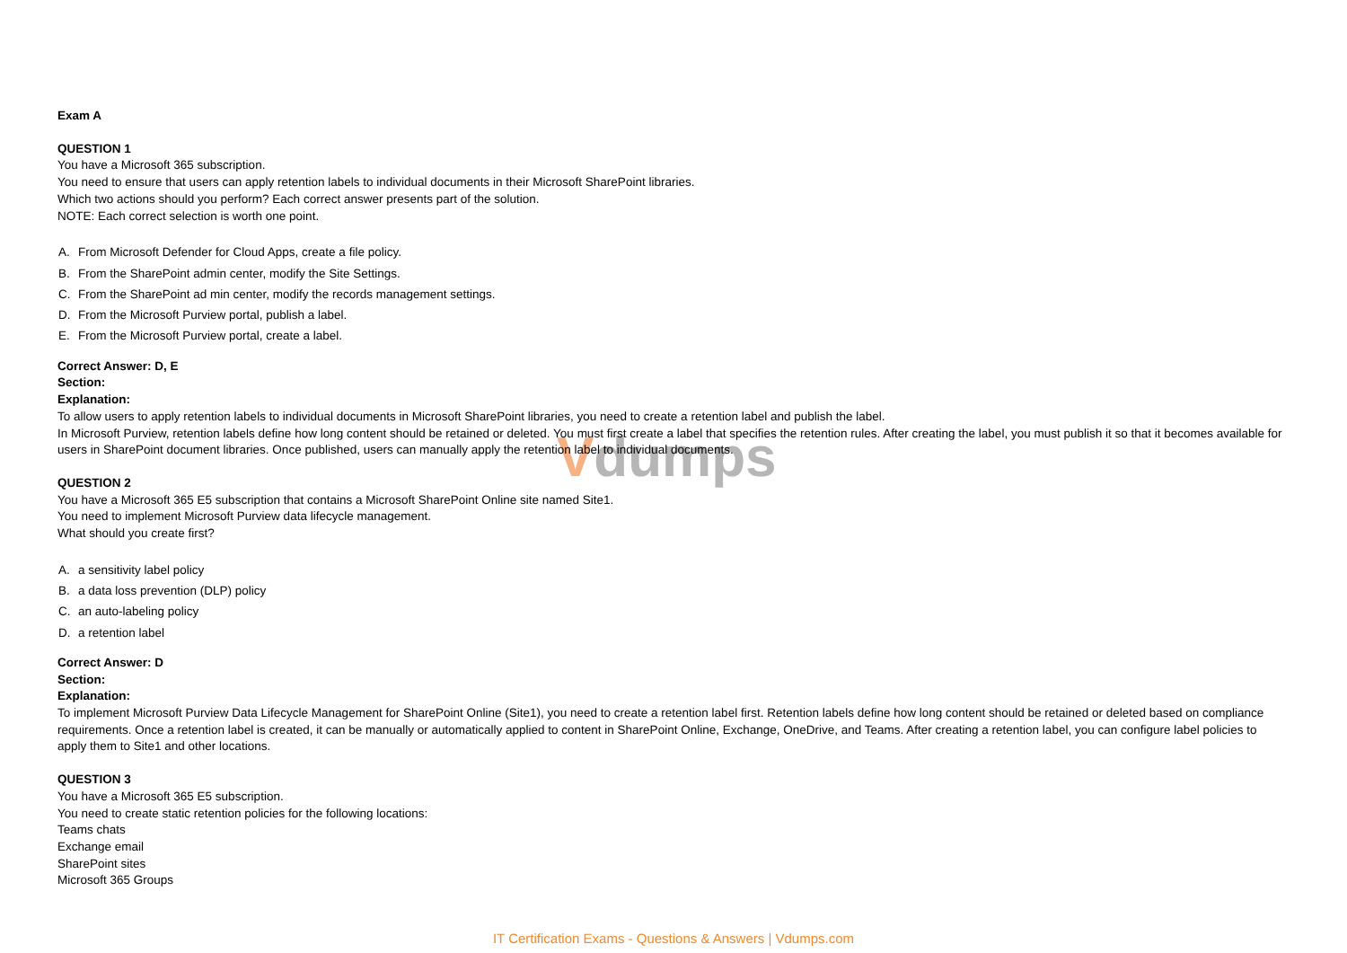Vdumps
Exam A
QUESTION 1
You have a Microsoft 365 subscription.
You need to ensure that users can apply retention labels to individual documents in their Microsoft SharePoint libraries.
Which two actions should you perform? Each correct answer presents part of the solution.
NOTE: Each correct selection is worth one point.
A. From Microsoft Defender for Cloud Apps, create a file policy.
B. From the SharePoint admin center, modify the Site Settings.
C. From the SharePoint ad min center, modify the records management settings.
D. From the Microsoft Purview portal, publish a label.
E. From the Microsoft Purview portal, create a label.
Correct Answer: D, E
Section:
Explanation:
To allow users to apply retention labels to individual documents in Microsoft SharePoint libraries, you need to create a retention label and publish the label.
In Microsoft Purview, retention labels define how long content should be retained or deleted. You must first create a label that specifies the retention rules. After creating the label, you must publish it so that it becomes available for users in SharePoint document libraries. Once published, users can manually apply the retention label to individual documents.
QUESTION 2
You have a Microsoft 365 E5 subscription that contains a Microsoft SharePoint Online site named Site1.
You need to implement Microsoft Purview data lifecycle management.
What should you create first?
A. a sensitivity label policy
B. a data loss prevention (DLP) policy
C. an auto-labeling policy
D. a retention label
Correct Answer: D
Section:
Explanation:
To implement Microsoft Purview Data Lifecycle Management for SharePoint Online (Site1), you need to create a retention label first. Retention labels define how long content should be retained or deleted based on compliance requirements. Once a retention label is created, it can be manually or automatically applied to content in SharePoint Online, Exchange, OneDrive, and Teams. After creating a retention label, you can configure label policies to apply them to Site1 and other locations.
QUESTION 3
You have a Microsoft 365 E5 subscription.
You need to create static retention policies for the following locations:
Teams chats
Exchange email
SharePoint sites
Microsoft 365 Groups
IT Certification Exams - Questions & Answers | Vdumps.com